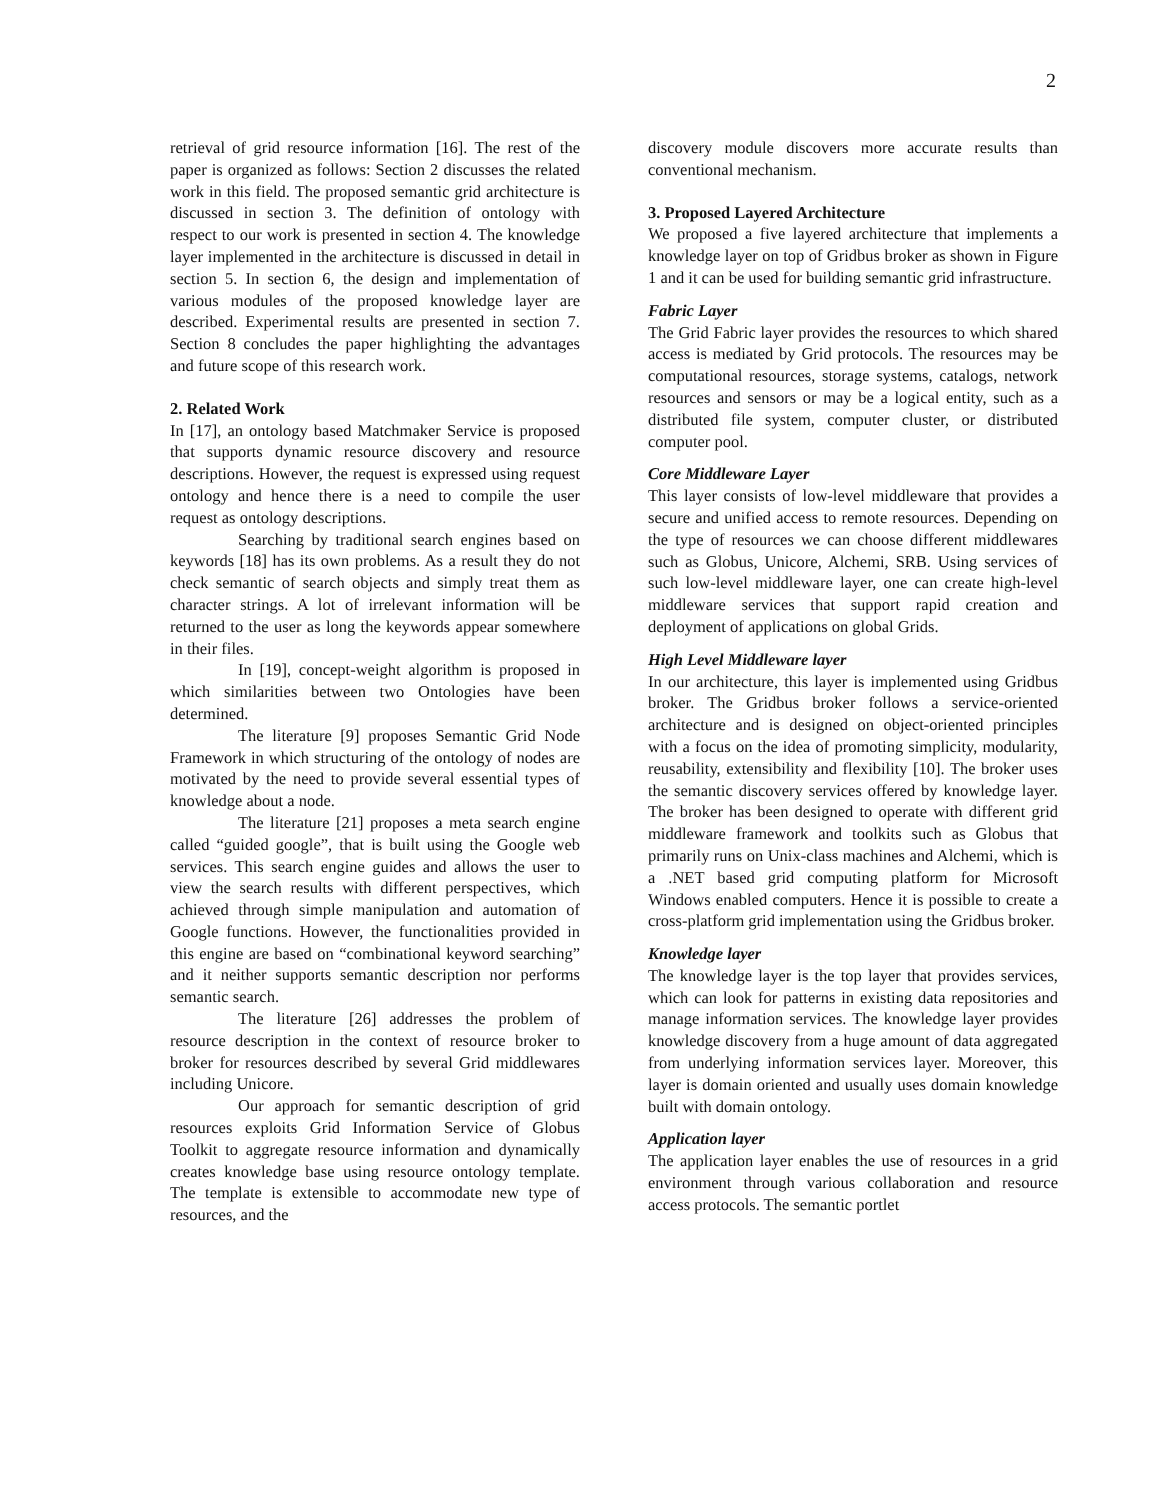2
retrieval of grid resource information [16]. The rest of the paper is organized as follows: Section 2 discusses the related work in this field. The proposed semantic grid architecture is discussed in section 3. The definition of ontology with respect to our work is presented in section 4. The knowledge layer implemented in the architecture is discussed in detail in section 5. In section 6, the design and implementation of various modules of the proposed knowledge layer are described. Experimental results are presented in section 7. Section 8 concludes the paper highlighting the advantages and future scope of this research work.
2. Related Work
In [17], an ontology based Matchmaker Service is proposed that supports dynamic resource discovery and resource descriptions. However, the request is expressed using request ontology and hence there is a need to compile the user request as ontology descriptions.
Searching by traditional search engines based on keywords [18] has its own problems. As a result they do not check semantic of search objects and simply treat them as character strings. A lot of irrelevant information will be returned to the user as long the keywords appear somewhere in their files.
In [19], concept-weight algorithm is proposed in which similarities between two Ontologies have been determined.
The literature [9] proposes Semantic Grid Node Framework in which structuring of the ontology of nodes are motivated by the need to provide several essential types of knowledge about a node.
The literature [21] proposes a meta search engine called “guided google”, that is built using the Google web services. This search engine guides and allows the user to view the search results with different perspectives, which achieved through simple manipulation and automation of Google functions. However, the functionalities provided in this engine are based on “combinational keyword searching” and it neither supports semantic description nor performs semantic search.
The literature [26] addresses the problem of resource description in the context of resource broker to broker for resources described by several Grid middlewares including Unicore.
Our approach for semantic description of grid resources exploits Grid Information Service of Globus Toolkit to aggregate resource information and dynamically creates knowledge base using resource ontology template. The template is extensible to accommodate new type of resources, and the
discovery module discovers more accurate results than conventional mechanism.
3. Proposed Layered Architecture
We proposed a five layered architecture that implements a knowledge layer on top of Gridbus broker as shown in Figure 1 and it can be used for building semantic grid infrastructure.
Fabric Layer
The Grid Fabric layer provides the resources to which shared access is mediated by Grid protocols. The resources may be computational resources, storage systems, catalogs, network resources and sensors or may be a logical entity, such as a distributed file system, computer cluster, or distributed computer pool.
Core Middleware Layer
This layer consists of low-level middleware that provides a secure and unified access to remote resources. Depending on the type of resources we can choose different middlewares such as Globus, Unicore, Alchemi, SRB. Using services of such low-level middleware layer, one can create high-level middleware services that support rapid creation and deployment of applications on global Grids.
High Level Middleware layer
In our architecture, this layer is implemented using Gridbus broker. The Gridbus broker follows a service-oriented architecture and is designed on object-oriented principles with a focus on the idea of promoting simplicity, modularity, reusability, extensibility and flexibility [10]. The broker uses the semantic discovery services offered by knowledge layer. The broker has been designed to operate with different grid middleware framework and toolkits such as Globus that primarily runs on Unix-class machines and Alchemi, which is a .NET based grid computing platform for Microsoft Windows enabled computers. Hence it is possible to create a cross-platform grid implementation using the Gridbus broker.
Knowledge layer
The knowledge layer is the top layer that provides services, which can look for patterns in existing data repositories and manage information services. The knowledge layer provides knowledge discovery from a huge amount of data aggregated from underlying information services layer. Moreover, this layer is domain oriented and usually uses domain knowledge built with domain ontology.
Application layer
The application layer enables the use of resources in a grid environment through various collaboration and resource access protocols. The semantic portlet